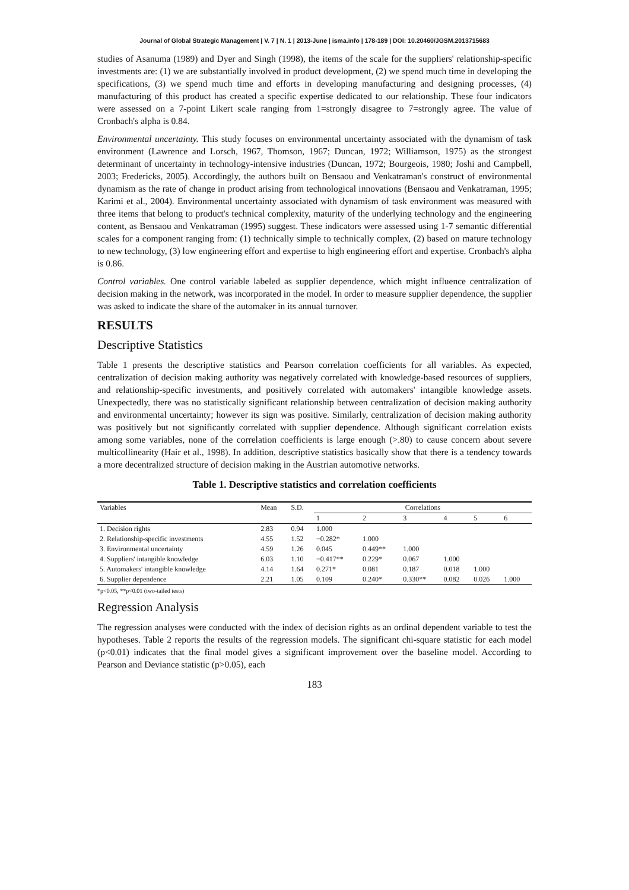Journal of Global Strategic Management | V. 7 | N. 1 | 2013-June | isma.info | 178-189 | DOI: 10.20460/JGSM.2013715683
studies of Asanuma (1989) and Dyer and Singh (1998), the items of the scale for the suppliers' relationship-specific investments are: (1) we are substantially involved in product development, (2) we spend much time in developing the specifications, (3) we spend much time and efforts in developing manufacturing and designing processes, (4) manufacturing of this product has created a specific expertise dedicated to our relationship. These four indicators were assessed on a 7-point Likert scale ranging from 1=strongly disagree to 7=strongly agree. The value of Cronbach's alpha is 0.84.
Environmental uncertainty. This study focuses on environmental uncertainty associated with the dynamism of task environment (Lawrence and Lorsch, 1967, Thomson, 1967; Duncan, 1972; Williamson, 1975) as the strongest determinant of uncertainty in technology-intensive industries (Duncan, 1972; Bourgeois, 1980; Joshi and Campbell, 2003; Fredericks, 2005). Accordingly, the authors built on Bensaou and Venkatraman's construct of environmental dynamism as the rate of change in product arising from technological innovations (Bensaou and Venkatraman, 1995; Karimi et al., 2004). Environmental uncertainty associated with dynamism of task environment was measured with three items that belong to product's technical complexity, maturity of the underlying technology and the engineering content, as Bensaou and Venkatraman (1995) suggest. These indicators were assessed using 1-7 semantic differential scales for a component ranging from: (1) technically simple to technically complex, (2) based on mature technology to new technology, (3) low engineering effort and expertise to high engineering effort and expertise. Cronbach's alpha is 0.86.
Control variables. One control variable labeled as supplier dependence, which might influence centralization of decision making in the network, was incorporated in the model. In order to measure supplier dependence, the supplier was asked to indicate the share of the automaker in its annual turnover.
RESULTS
Descriptive Statistics
Table 1 presents the descriptive statistics and Pearson correlation coefficients for all variables. As expected, centralization of decision making authority was negatively correlated with knowledge-based resources of suppliers, and relationship-specific investments, and positively correlated with automakers' intangible knowledge assets. Unexpectedly, there was no statistically significant relationship between centralization of decision making authority and environmental uncertainty; however its sign was positive. Similarly, centralization of decision making authority was positively but not significantly correlated with supplier dependence. Although significant correlation exists among some variables, none of the correlation coefficients is large enough (>.80) to cause concern about severe multicollinearity (Hair et al., 1998). In addition, descriptive statistics basically show that there is a tendency towards a more decentralized structure of decision making in the Austrian automotive networks.
Table 1. Descriptive statistics and correlation coefficients
| Variables | Mean | S.D. | Correlations | | | | | |
| --- | --- | --- | --- | --- | --- | --- | --- | --- |
| | | | 1 | 2 | 3 | 4 | 5 | 6 |
| 1. Decision rights | 2.83 | 0.94 | 1.000 | | | | | |
| 2. Relationship-specific investments | 4.55 | 1.52 | −0.282* | 1.000 | | | | |
| 3. Environmental uncertainty | 4.59 | 1.26 | 0.045 | 0.449** | 1.000 | | | |
| 4. Suppliers' intangible knowledge | 6.03 | 1.10 | −0.417** | 0.229* | 0.067 | 1.000 | | |
| 5. Automakers' intangible knowledge | 4.14 | 1.64 | 0.271* | 0.081 | 0.187 | 0.018 | 1.000 | |
| 6. Supplier dependence | 2.21 | 1.05 | 0.109 | 0.240* | 0.330** | 0.082 | 0.026 | 1.000 |
*p<0.05, **p<0.01 (two-tailed tests)
Regression Analysis
The regression analyses were conducted with the index of decision rights as an ordinal dependent variable to test the hypotheses. Table 2 reports the results of the regression models. The significant chi-square statistic for each model (p<0.01) indicates that the final model gives a significant improvement over the baseline model. According to Pearson and Deviance statistic (p>0.05), each
183